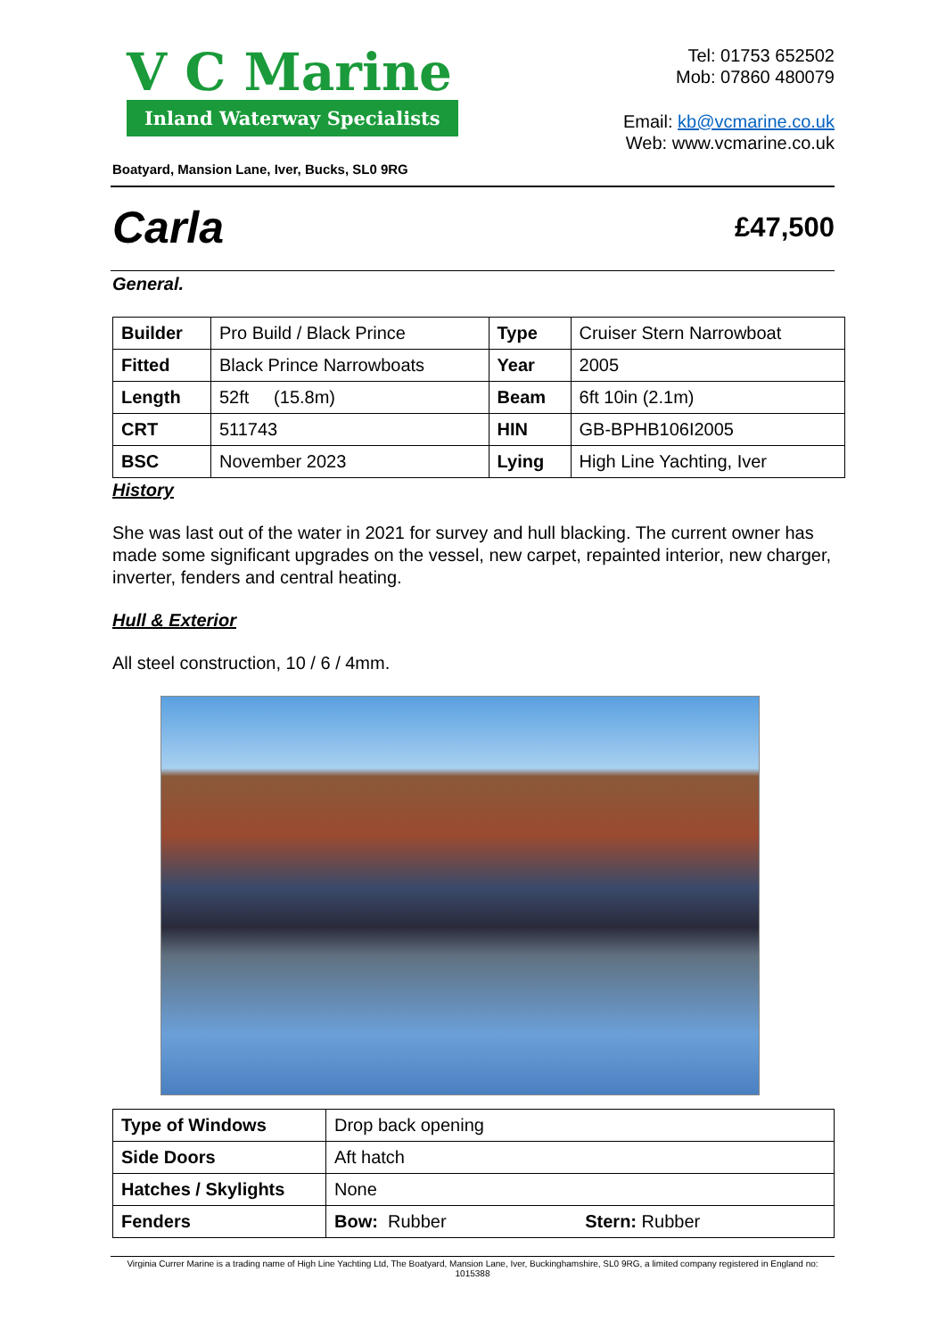V C Marine
Inland Waterway Specialists
Boatyard, Mansion Lane, Iver, Bucks, SL0 9RG
Tel: 01753 652502
Mob: 07860 480079
Email: kb@vcmarine.co.uk
Web: www.vcmarine.co.uk
Carla
£47,500
General.
| Builder | Pro Build / Black Prince | Type | Cruiser Stern Narrowboat |
| Fitted | Black Prince Narrowboats | Year | 2005 |
| Length | 52ft (15.8m) | Beam | 6ft 10in (2.1m) |
| CRT | 511743 | HIN | GB-BPHB106I2005 |
| BSC | November 2023 | Lying | High Line Yachting, Iver |
History
She was last out of the water in 2021 for survey and hull blacking. The current owner has made some significant upgrades on the vessel, new carpet, repainted interior, new charger, inverter, fenders and central heating.
Hull & Exterior
All steel construction, 10 / 6 / 4mm.
| Type of Windows | Drop back opening | |
| Side Doors | Aft hatch | |
| Hatches / Skylights | None | |
| Fenders | Bow: Rubber | Stern: Rubber |
Virginia Currer Marine is a trading name of High Line Yachting Ltd, The Boatyard, Mansion Lane, Iver, Buckinghamshire, SL0 9RG, a limited company registered in England no: 1015388